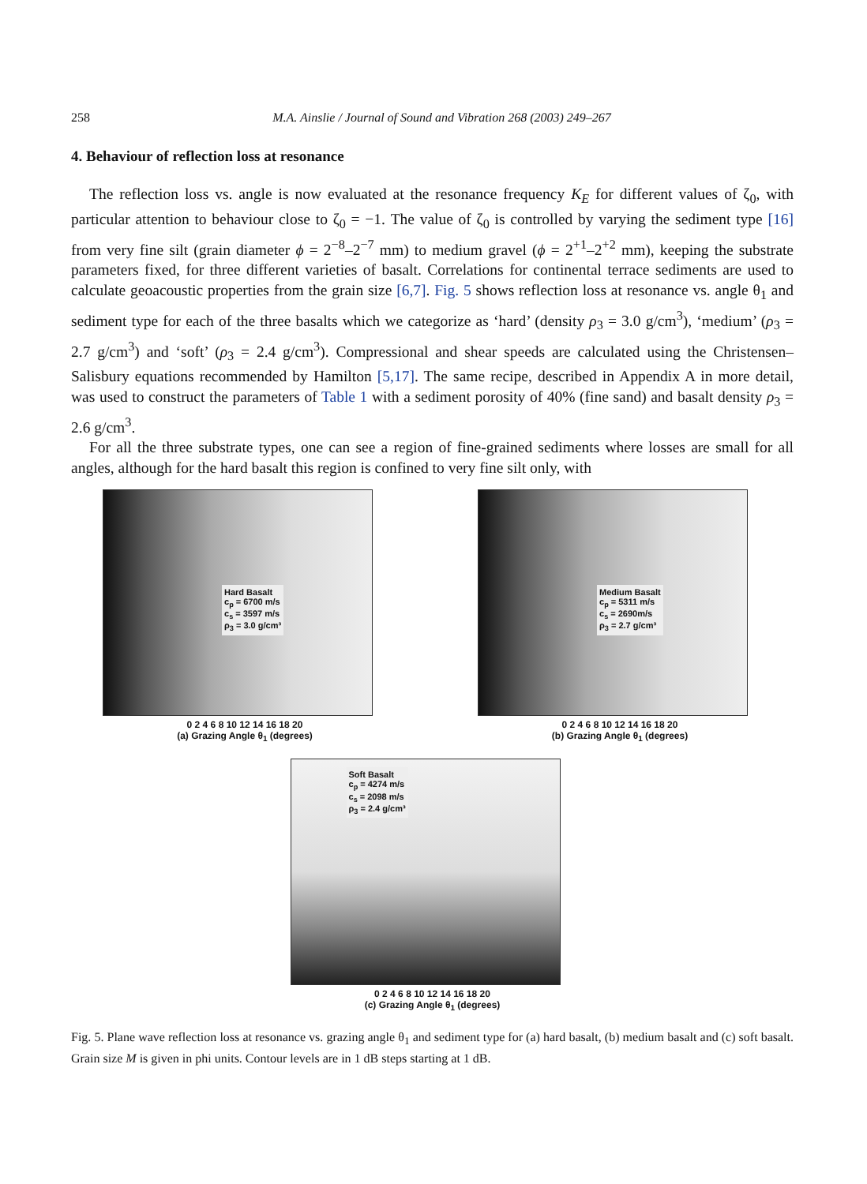258 M.A. Ainslie / Journal of Sound and Vibration 268 (2003) 249–267
4. Behaviour of reflection loss at resonance
The reflection loss vs. angle is now evaluated at the resonance frequency K<sub>E</sub> for different values of ζ<sub>0</sub>, with particular attention to behaviour close to ζ<sub>0</sub> = −1. The value of ζ<sub>0</sub> is controlled by varying the sediment type [16] from very fine silt (grain diameter ϕ = 2<sup>−8</sup>–2<sup>−7</sup> mm) to medium gravel (ϕ = 2<sup>+1</sup>–2<sup>+2</sup> mm), keeping the substrate parameters fixed, for three different varieties of basalt. Correlations for continental terrace sediments are used to calculate geoacoustic properties from the grain size [6,7]. Fig. 5 shows reflection loss at resonance vs. angle θ<sub>1</sub> and sediment type for each of the three basalts which we categorize as ‘hard’ (density ρ<sub>3</sub> = 3.0 g/cm<sup>3</sup>), ‘medium’ (ρ<sub>3</sub> = 2.7 g/cm<sup>3</sup>) and ‘soft’ (ρ<sub>3</sub> = 2.4 g/cm<sup>3</sup>). Compressional and shear speeds are calculated using the Christensen–Salisbury equations recommended by Hamilton [5,17]. The same recipe, described in Appendix A in more detail, was used to construct the parameters of Table 1 with a sediment porosity of 40% (fine sand) and basalt density ρ<sub>3</sub> = 2.6 g/cm<sup>3</sup>.
For all the three substrate types, one can see a region of fine-grained sediments where losses are small for all angles, although for the hard basalt this region is confined to very fine silt only, with
Hard Basalt
c<sub>p</sub> = 6700 m/s
c<sub>s</sub> = 3597 m/s
ρ<sub>3</sub> = 3.0 g/cm³
0 2 4 6 8 10 12 14 16 18 20
(a) Grazing Angle θ<sub>1</sub> (degrees)
Medium Basalt
c<sub>p</sub> = 5311 m/s
c<sub>s</sub> = 2690m/s
ρ<sub>3</sub> = 2.7 g/cm³
0 2 4 6 8 10 12 14 16 18 20
(b) Grazing Angle θ<sub>1</sub> (degrees)
Soft Basalt
c<sub>p</sub> = 4274 m/s
c<sub>s</sub> = 2098 m/s
ρ<sub>3</sub> = 2.4 g/cm³
0 2 4 6 8 10 12 14 16 18 20
(c) Grazing Angle θ<sub>1</sub> (degrees)
Fig. 5. Plane wave reflection loss at resonance vs. grazing angle θ<sub>1</sub> and sediment type for (a) hard basalt, (b) medium basalt and (c) soft basalt. Grain size M is given in phi units. Contour levels are in 1 dB steps starting at 1 dB.